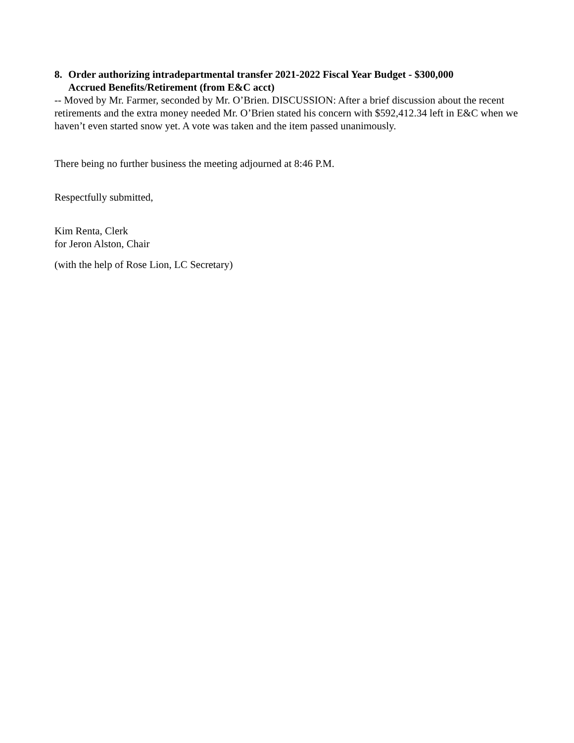8. Order authorizing intradepartmental transfer 2021-2022 Fiscal Year Budget - $300,000
Accrued Benefits/Retirement (from E&C acct)
-- Moved by Mr. Farmer, seconded by Mr. O’Brien. DISCUSSION: After a brief discussion about the recent retirements and the extra money needed Mr. O’Brien stated his concern with $592,412.34 left in E&C when we haven’t even started snow yet. A vote was taken and the item passed unanimously.
There being no further business the meeting adjourned at 8:46 P.M.
Respectfully submitted,
Kim Renta, Clerk
for Jeron Alston, Chair
(with the help of Rose Lion, LC Secretary)